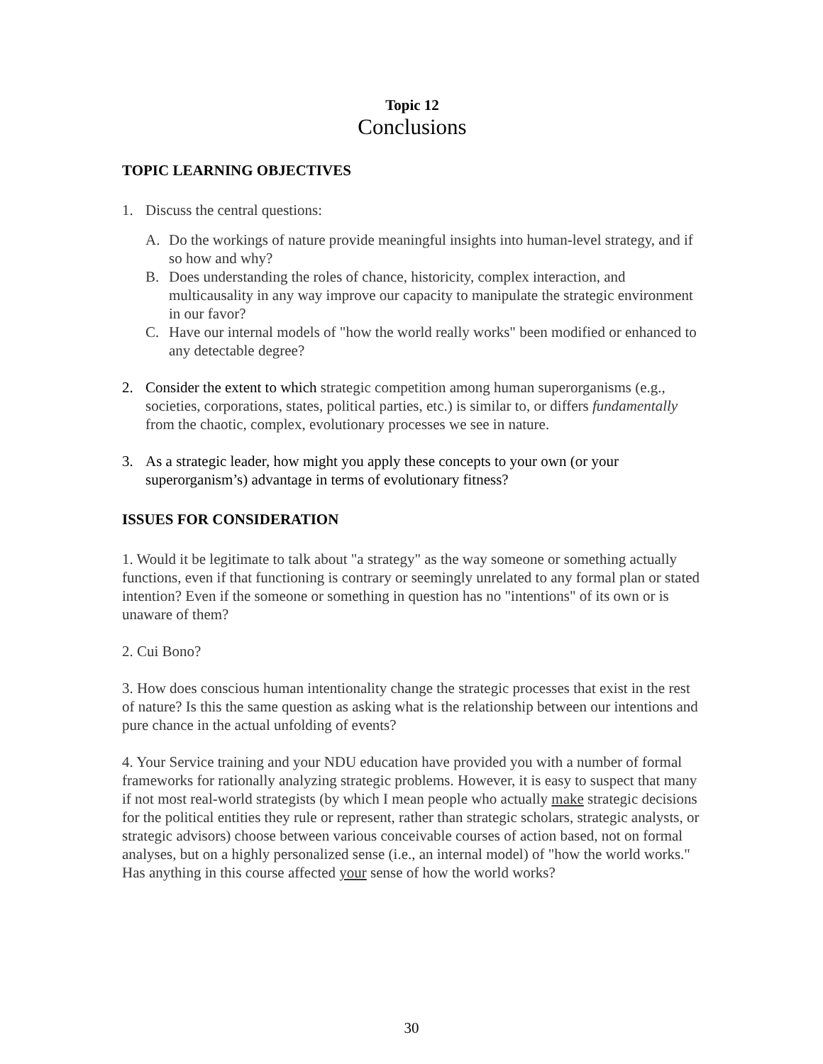Topic 12
Conclusions
TOPIC LEARNING OBJECTIVES
1. Discuss the central questions:
A. Do the workings of nature provide meaningful insights into human-level strategy, and if so how and why?
B. Does understanding the roles of chance, historicity, complex interaction, and multicausality in any way improve our capacity to manipulate the strategic environment in our favor?
C. Have our internal models of "how the world really works" been modified or enhanced to any detectable degree?
2. Consider the extent to which strategic competition among human superorganisms (e.g., societies, corporations, states, political parties, etc.) is similar to, or differs fundamentally from the chaotic, complex, evolutionary processes we see in nature.
3. As a strategic leader, how might you apply these concepts to your own (or your superorganism’s) advantage in terms of evolutionary fitness?
ISSUES FOR CONSIDERATION
1. Would it be legitimate to talk about "a strategy" as the way someone or something actually functions, even if that functioning is contrary or seemingly unrelated to any formal plan or stated intention? Even if the someone or something in question has no "intentions" of its own or is unaware of them?
2. Cui Bono?
3. How does conscious human intentionality change the strategic processes that exist in the rest of nature? Is this the same question as asking what is the relationship between our intentions and pure chance in the actual unfolding of events?
4. Your Service training and your NDU education have provided you with a number of formal frameworks for rationally analyzing strategic problems. However, it is easy to suspect that many if not most real-world strategists (by which I mean people who actually make strategic decisions for the political entities they rule or represent, rather than strategic scholars, strategic analysts, or strategic advisors) choose between various conceivable courses of action based, not on formal analyses, but on a highly personalized sense (i.e., an internal model) of "how the world works." Has anything in this course affected your sense of how the world works?
30